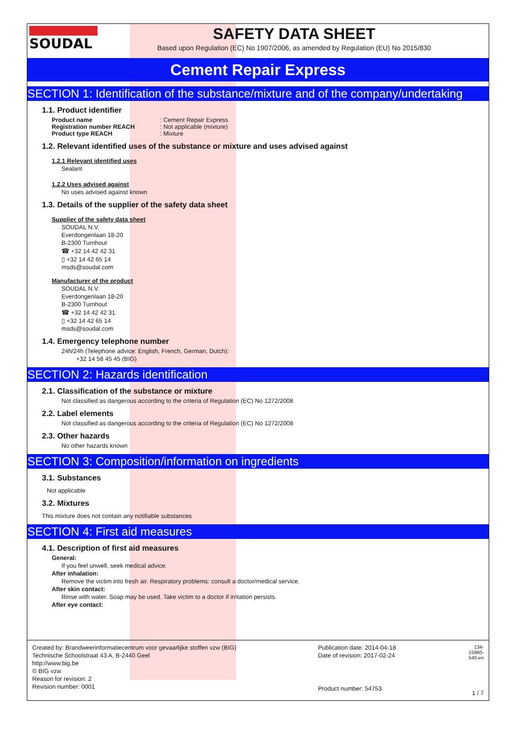SOUDAL SAFETY DATA SHEET
Based upon Regulation (EC) No 1907/2006, as amended by Regulation (EU) No 2015/830
Cement Repair Express
SECTION 1: Identification of the substance/mixture and of the company/undertaking
1.1. Product identifier
Product name: Cement Repair Express
Registration number REACH: Not applicable (mixture)
Product type REACH: Mixture
1.2. Relevant identified uses of the substance or mixture and uses advised against
1.2.1 Relevant identified uses
Sealant
1.2.2 Uses advised against
No uses advised against known
1.3. Details of the supplier of the safety data sheet
Supplier of the safety data sheet
SOUDAL N.V.
Everdongenlaan 18-20
B-2300 Turnhout
☎ +32 14 42 42 31
▯ +32 14 42 65 14
msds@soudal.com
Manufacturer of the product
SOUDAL N.V.
Everdongenlaan 18-20
B-2300 Turnhout
☎ +32 14 42 42 31
▯ +32 14 42 65 14
msds@soudal.com
1.4. Emergency telephone number
24h/24h (Telephone advice: English, French, German, Dutch):
+32 14 58 45 45 (BIG)
SECTION 2: Hazards identification
2.1. Classification of the substance or mixture
Not classified as dangerous according to the criteria of Regulation (EC) No 1272/2008
2.2. Label elements
Not classified as dangerous according to the criteria of Regulation (EC) No 1272/2008
2.3. Other hazards
No other hazards known
SECTION 3: Composition/information on ingredients
3.1. Substances
Not applicable
3.2. Mixtures
This mixture does not contain any notifiable substances
SECTION 4: First aid measures
4.1. Description of first aid measures
General:
If you feel unwell, seek medical advice.
After inhalation:
Remove the victim into fresh air. Respiratory problems: consult a doctor/medical service.
After skin contact:
Rinse with water. Soap may be used. Take victim to a doctor if irritation persists.
After eye contact:
Created by: Brandweerinformatiecentrum voor gevaarlijke stoffen vzw (BIG)
Technische Schoolstraat 43 A, B-2440 Geel
http://www.big.be
© BIG vzw
Reason for revision: 2
Revision number: 0001
Publication date: 2014-04-18
Date of revision: 2017-02-24
Product number: 54753
134-15960-540-en
1 / 7